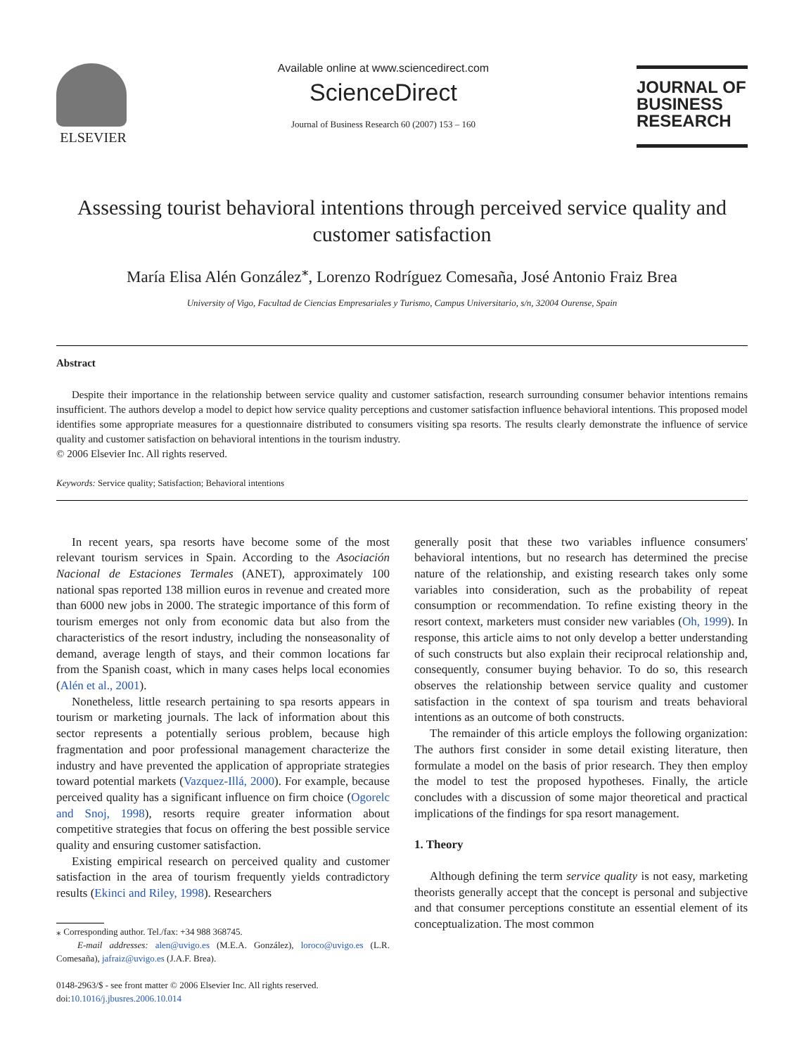ELSEVIER
Available online at www.sciencedirect.com
ScienceDirect
Journal of Business Research 60 (2007) 153 – 160
JOURNAL OF
BUSINESS
RESEARCH
Assessing tourist behavioral intentions through perceived service quality and customer satisfaction
María Elisa Alén González<sup>⁎</sup>, Lorenzo Rodríguez Comesaña, José Antonio Fraiz Brea
University of Vigo, Facultad de Ciencias Empresariales y Turismo, Campus Universitario, s/n, 32004 Ourense, Spain
Abstract
Despite their importance in the relationship between service quality and customer satisfaction, research surrounding consumer behavior intentions remains insufficient. The authors develop a model to depict how service quality perceptions and customer satisfaction influence behavioral intentions. This proposed model identifies some appropriate measures for a questionnaire distributed to consumers visiting spa resorts. The results clearly demonstrate the influence of service quality and customer satisfaction on behavioral intentions in the tourism industry.
© 2006 Elsevier Inc. All rights reserved.
Keywords: Service quality; Satisfaction; Behavioral intentions
In recent years, spa resorts have become some of the most relevant tourism services in Spain. According to the Asociación Nacional de Estaciones Termales (ANET), approximately 100 national spas reported 138 million euros in revenue and created more than 6000 new jobs in 2000. The strategic importance of this form of tourism emerges not only from economic data but also from the characteristics of the resort industry, including the nonseasonality of demand, average length of stays, and their common locations far from the Spanish coast, which in many cases helps local economies (Alén et al., 2001).
Nonetheless, little research pertaining to spa resorts appears in tourism or marketing journals. The lack of information about this sector represents a potentially serious problem, because high fragmentation and poor professional management characterize the industry and have prevented the application of appropriate strategies toward potential markets (Vazquez-Illá, 2000). For example, because perceived quality has a significant influence on firm choice (Ogorelc and Snoj, 1998), resorts require greater information about competitive strategies that focus on offering the best possible service quality and ensuring customer satisfaction.
Existing empirical research on perceived quality and customer satisfaction in the area of tourism frequently yields contradictory results (Ekinci and Riley, 1998). Researchers
⁎ Corresponding author. Tel./fax: +34 988 368745.
E-mail addresses: alen@uvigo.es (M.E.A. González), loroco@uvigo.es (L.R. Comesaña), jafraiz@uvigo.es (J.A.F. Brea).
0148-2963/$ - see front matter © 2006 Elsevier Inc. All rights reserved.
doi:10.1016/j.jbusres.2006.10.014
generally posit that these two variables influence consumers' behavioral intentions, but no research has determined the precise nature of the relationship, and existing research takes only some variables into consideration, such as the probability of repeat consumption or recommendation. To refine existing theory in the resort context, marketers must consider new variables (Oh, 1999). In response, this article aims to not only develop a better understanding of such constructs but also explain their reciprocal relationship and, consequently, consumer buying behavior. To do so, this research observes the relationship between service quality and customer satisfaction in the context of spa tourism and treats behavioral intentions as an outcome of both constructs.
The remainder of this article employs the following organization: The authors first consider in some detail existing literature, then formulate a model on the basis of prior research. They then employ the model to test the proposed hypotheses. Finally, the article concludes with a discussion of some major theoretical and practical implications of the findings for spa resort management.
1. Theory
Although defining the term service quality is not easy, marketing theorists generally accept that the concept is personal and subjective and that consumer perceptions constitute an essential element of its conceptualization. The most common